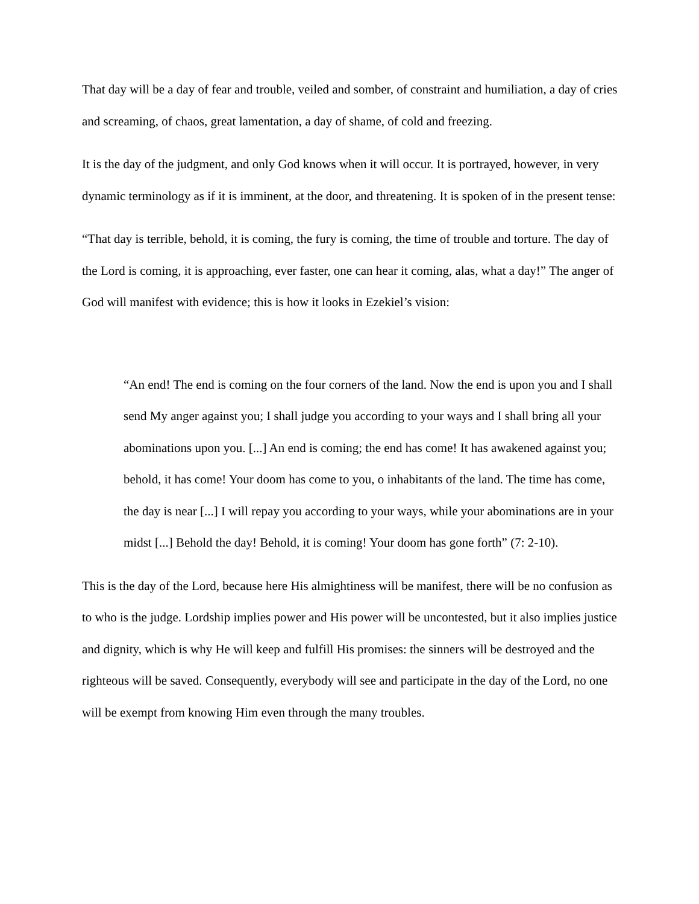That day will be a day of fear and trouble, veiled and somber, of constraint and humiliation, a day of cries and screaming, of chaos, great lamentation, a day of shame, of cold and freezing.
It is the day of the judgment, and only God knows when it will occur. It is portrayed, however, in very dynamic terminology as if it is imminent, at the door, and threatening. It is spoken of in the present tense:
“That day is terrible, behold, it is coming, the fury is coming, the time of trouble and torture. The day of the Lord is coming, it is approaching, ever faster, one can hear it coming, alas, what a day!” The anger of God will manifest with evidence; this is how it looks in Ezekiel’s vision:
“An end! The end is coming on the four corners of the land. Now the end is upon you and I shall send My anger against you; I shall judge you according to your ways and I shall bring all your abominations upon you. [...] An end is coming; the end has come! It has awakened against you; behold, it has come! Your doom has come to you, o inhabitants of the land. The time has come, the day is near [...] I will repay you according to your ways, while your abominations are in your midst [...] Behold the day! Behold, it is coming! Your doom has gone forth” (7: 2-10).
This is the day of the Lord, because here His almightiness will be manifest, there will be no confusion as to who is the judge. Lordship implies power and His power will be uncontested, but it also implies justice and dignity, which is why He will keep and fulfill His promises: the sinners will be destroyed and the righteous will be saved. Consequently, everybody will see and participate in the day of the Lord, no one will be exempt from knowing Him even through the many troubles.